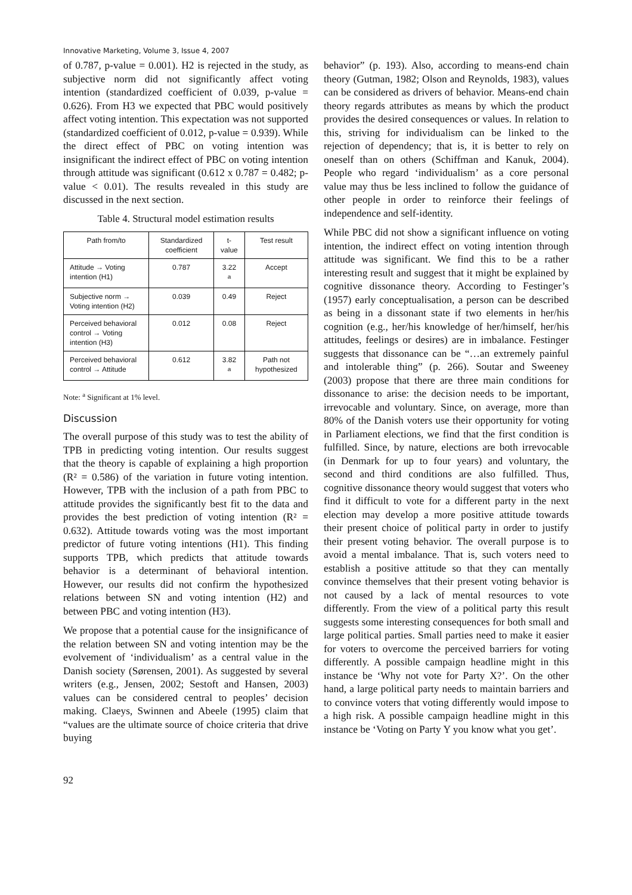Innovative Marketing, Volume 3, Issue 4, 2007
of 0.787, p-value = 0.001). H2 is rejected in the study, as subjective norm did not significantly affect voting intention (standardized coefficient of 0.039, p-value = 0.626). From H3 we expected that PBC would positively affect voting intention. This expectation was not supported (standardized coefficient of 0.012, p-value = 0.939). While the direct effect of PBC on voting intention was insignificant the indirect effect of PBC on voting intention through attitude was significant (0.612 x 0.787 = 0.482; p-value < 0.01). The results revealed in this study are discussed in the next section.
Table 4. Structural model estimation results
| Path from/to | Standardized coefficient | t-value | Test result |
| --- | --- | --- | --- |
| Attitude → Voting intention (H1) | 0.787 | 3.22 <sup>a</sup> | Accept |
| Subjective norm → Voting intention (H2) | 0.039 | 0.49 | Reject |
| Perceived behavioral control → Voting intention (H3) | 0.012 | 0.08 | Reject |
| Perceived behavioral control → Attitude | 0.612 | 3.82 <sup>a</sup> | Path not hypothesized |
Note: <sup>a</sup> Significant at 1% level.
Discussion
The overall purpose of this study was to test the ability of TPB in predicting voting intention. Our results suggest that the theory is capable of explaining a high proportion (R² = 0.586) of the variation in future voting intention. However, TPB with the inclusion of a path from PBC to attitude provides the significantly best fit to the data and provides the best prediction of voting intention (R² = 0.632). Attitude towards voting was the most important predictor of future voting intentions (H1). This finding supports TPB, which predicts that attitude towards behavior is a determinant of behavioral intention. However, our results did not confirm the hypothesized relations between SN and voting intention (H2) and between PBC and voting intention (H3).
We propose that a potential cause for the insignificance of the relation between SN and voting intention may be the evolvement of ‘individualism’ as a central value in the Danish society (Sørensen, 2001). As suggested by several writers (e.g., Jensen, 2002; Sestoft and Hansen, 2003) values can be considered central to peoples’ decision making. Claeys, Swinnen and Abeele (1995) claim that “values are the ultimate source of choice criteria that drive buying
behavior” (p. 193). Also, according to means-end chain theory (Gutman, 1982; Olson and Reynolds, 1983), values can be considered as drivers of behavior. Means-end chain theory regards attributes as means by which the product provides the desired consequences or values. In relation to this, striving for individualism can be linked to the rejection of dependency; that is, it is better to rely on oneself than on others (Schiffman and Kanuk, 2004). People who regard ‘individualism’ as a core personal value may thus be less inclined to follow the guidance of other people in order to reinforce their feelings of independence and self-identity.
While PBC did not show a significant influence on voting intention, the indirect effect on voting intention through attitude was significant. We find this to be a rather interesting result and suggest that it might be explained by cognitive dissonance theory. According to Festinger’s (1957) early conceptualisation, a person can be described as being in a dissonant state if two elements in her/his cognition (e.g., her/his knowledge of her/himself, her/his attitudes, feelings or desires) are in imbalance. Festinger suggests that dissonance can be “…an extremely painful and intolerable thing” (p. 266). Soutar and Sweeney (2003) propose that there are three main conditions for dissonance to arise: the decision needs to be important, irrevocable and voluntary. Since, on average, more than 80% of the Danish voters use their opportunity for voting in Parliament elections, we find that the first condition is fulfilled. Since, by nature, elections are both irrevocable (in Denmark for up to four years) and voluntary, the second and third conditions are also fulfilled. Thus, cognitive dissonance theory would suggest that voters who find it difficult to vote for a different party in the next election may develop a more positive attitude towards their present choice of political party in order to justify their present voting behavior. The overall purpose is to avoid a mental imbalance. That is, such voters need to establish a positive attitude so that they can mentally convince themselves that their present voting behavior is not caused by a lack of mental resources to vote differently. From the view of a political party this result suggests some interesting consequences for both small and large political parties. Small parties need to make it easier for voters to overcome the perceived barriers for voting differently. A possible campaign headline might in this instance be ‘Why not vote for Party X?’. On the other hand, a large political party needs to maintain barriers and to convince voters that voting differently would impose to a high risk. A possible campaign headline might in this instance be ‘Voting on Party Y you know what you get’.
92